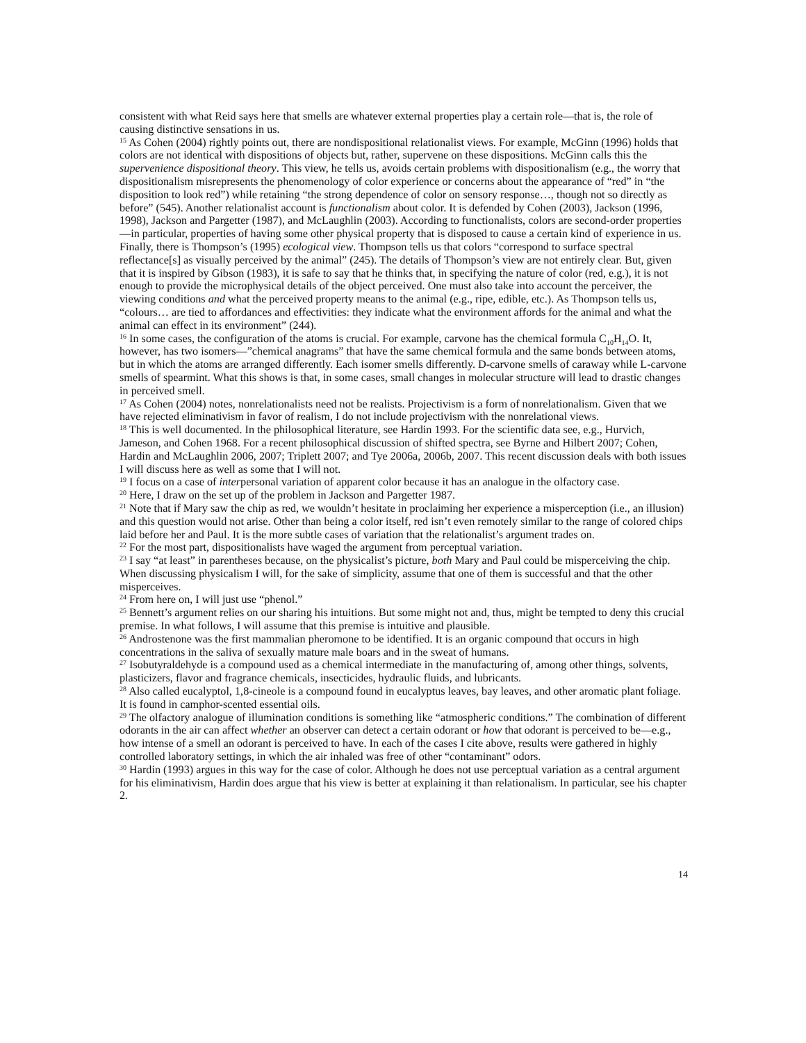consistent with what Reid says here that smells are whatever external properties play a certain role—that is, the role of causing distinctive sensations in us.
<sup>15</sup> As Cohen (2004) rightly points out, there are nondispositional relationalist views. For example, McGinn (1996) holds that colors are not identical with dispositions of objects but, rather, supervene on these dispositions. McGinn calls this the supervenience dispositional theory. This view, he tells us, avoids certain problems with dispositionalism (e.g., the worry that dispositionalism misrepresents the phenomenology of color experience or concerns about the appearance of “red” in “the disposition to look red”) while retaining “the strong dependence of color on sensory response…, though not so directly as before” (545). Another relationalist account is functionalism about color. It is defended by Cohen (2003), Jackson (1996, 1998), Jackson and Pargetter (1987), and McLaughlin (2003). According to functionalists, colors are second-order properties—in particular, properties of having some other physical property that is disposed to cause a certain kind of experience in us. Finally, there is Thompson’s (1995) ecological view. Thompson tells us that colors “correspond to surface spectral reflectance[s] as visually perceived by the animal” (245). The details of Thompson’s view are not entirely clear. But, given that it is inspired by Gibson (1983), it is safe to say that he thinks that, in specifying the nature of color (red, e.g.), it is not enough to provide the microphysical details of the object perceived. One must also take into account the perceiver, the viewing conditions and what the perceived property means to the animal (e.g., ripe, edible, etc.). As Thompson tells us, “colours… are tied to affordances and effectivities: they indicate what the environment affords for the animal and what the animal can effect in its environment” (244).
<sup>16</sup> In some cases, the configuration of the atoms is crucial. For example, carvone has the chemical formula C<sub>10</sub>H<sub>14</sub>O. It, however, has two isomers—”chemical anagrams” that have the same chemical formula and the same bonds between atoms, but in which the atoms are arranged differently. Each isomer smells differently. D-carvone smells of caraway while L-carvone smells of spearmint. What this shows is that, in some cases, small changes in molecular structure will lead to drastic changes in perceived smell.
<sup>17</sup> As Cohen (2004) notes, nonrelationalists need not be realists. Projectivism is a form of nonrelationalism. Given that we have rejected eliminativism in favor of realism, I do not include projectivism with the nonrelational views.
<sup>18</sup> This is well documented. In the philosophical literature, see Hardin 1993. For the scientific data see, e.g., Hurvich, Jameson, and Cohen 1968. For a recent philosophical discussion of shifted spectra, see Byrne and Hilbert 2007; Cohen, Hardin and McLaughlin 2006, 2007; Triplett 2007; and Tye 2006a, 2006b, 2007. This recent discussion deals with both issues I will discuss here as well as some that I will not.
<sup>19</sup> I focus on a case of interpersonal variation of apparent color because it has an analogue in the olfactory case.
<sup>20</sup> Here, I draw on the set up of the problem in Jackson and Pargetter 1987.
<sup>21</sup> Note that if Mary saw the chip as red, we wouldn’t hesitate in proclaiming her experience a misperception (i.e., an illusion) and this question would not arise. Other than being a color itself, red isn’t even remotely similar to the range of colored chips laid before her and Paul. It is the more subtle cases of variation that the relationalist’s argument trades on.
<sup>22</sup> For the most part, dispositionalists have waged the argument from perceptual variation.
<sup>23</sup> I say “at least” in parentheses because, on the physicalist’s picture, both Mary and Paul could be misperceiving the chip. When discussing physicalism I will, for the sake of simplicity, assume that one of them is successful and that the other misperceives.
<sup>24</sup> From here on, I will just use “phenol.”
<sup>25</sup> Bennett’s argument relies on our sharing his intuitions. But some might not and, thus, might be tempted to deny this crucial premise. In what follows, I will assume that this premise is intuitive and plausible.
<sup>26</sup> Androstenone was the first mammalian pheromone to be identified. It is an organic compound that occurs in high concentrations in the saliva of sexually mature male boars and in the sweat of humans.
<sup>27</sup> Isobutyraldehyde is a compound used as a chemical intermediate in the manufacturing of, among other things, solvents, plasticizers, flavor and fragrance chemicals, insecticides, hydraulic fluids, and lubricants.
<sup>28</sup> Also called eucalyptol, 1,8-cineole is a compound found in eucalyptus leaves, bay leaves, and other aromatic plant foliage. It is found in camphor-scented essential oils.
<sup>29</sup> The olfactory analogue of illumination conditions is something like “atmospheric conditions.” The combination of different odorants in the air can affect whether an observer can detect a certain odorant or how that odorant is perceived to be—e.g., how intense of a smell an odorant is perceived to have. In each of the cases I cite above, results were gathered in highly controlled laboratory settings, in which the air inhaled was free of other “contaminant” odors.
<sup>30</sup> Hardin (1993) argues in this way for the case of color. Although he does not use perceptual variation as a central argument for his eliminativism, Hardin does argue that his view is better at explaining it than relationalism. In particular, see his chapter 2.
14